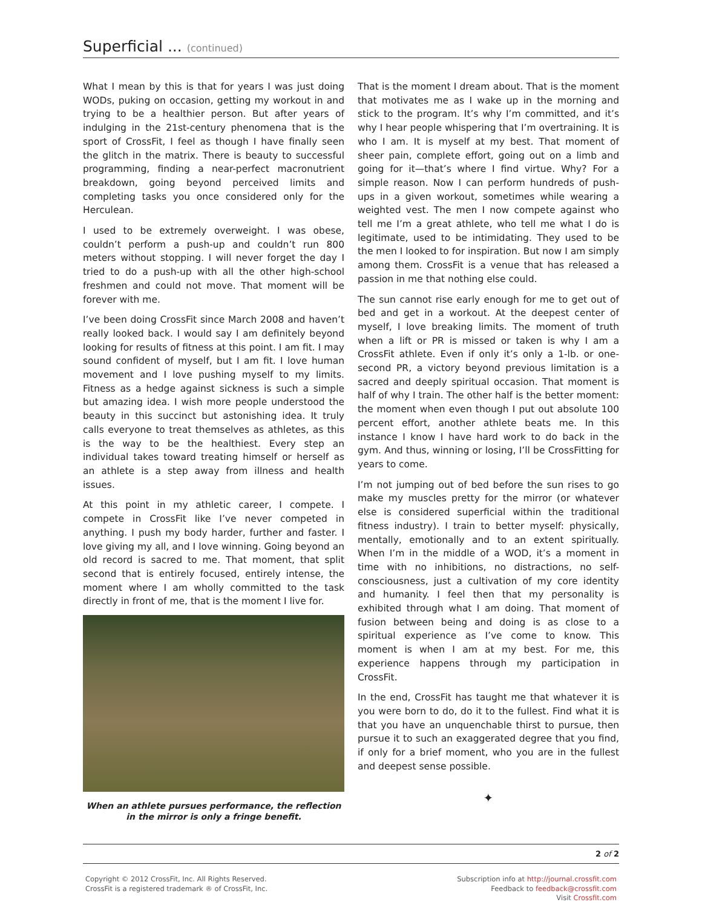Superficial ... (continued)
What I mean by this is that for years I was just doing WODs, puking on occasion, getting my workout in and trying to be a healthier person. But after years of indulging in the 21st-century phenomena that is the sport of CrossFit, I feel as though I have finally seen the glitch in the matrix. There is beauty to successful programming, finding a near-perfect macronutrient breakdown, going beyond perceived limits and completing tasks you once considered only for the Herculean.
I used to be extremely overweight. I was obese, couldn’t perform a push-up and couldn’t run 800 meters without stopping. I will never forget the day I tried to do a push-up with all the other high-school freshmen and could not move. That moment will be forever with me.
I’ve been doing CrossFit since March 2008 and haven’t really looked back. I would say I am definitely beyond looking for results of fitness at this point. I am fit. I may sound confident of myself, but I am fit. I love human movement and I love pushing myself to my limits. Fitness as a hedge against sickness is such a simple but amazing idea. I wish more people understood the beauty in this succinct but astonishing idea. It truly calls everyone to treat themselves as athletes, as this is the way to be the healthiest. Every step an individual takes toward treating himself or herself as an athlete is a step away from illness and health issues.
At this point in my athletic career, I compete. I compete in CrossFit like I’ve never competed in anything. I push my body harder, further and faster. I love giving my all, and I love winning. Going beyond an old record is sacred to me. That moment, that split second that is entirely focused, entirely intense, the moment where I am wholly committed to the task directly in front of me, that is the moment I live for.
When an athlete pursues performance, the reflection in the mirror is only a fringe benefit.
That is the moment I dream about. That is the moment that motivates me as I wake up in the morning and stick to the program. It’s why I’m committed, and it’s why I hear people whispering that I’m overtraining. It is who I am. It is myself at my best. That moment of sheer pain, complete effort, going out on a limb and going for it—that’s where I find virtue. Why? For a simple reason. Now I can perform hundreds of push-ups in a given workout, sometimes while wearing a weighted vest. The men I now compete against who tell me I’m a great athlete, who tell me what I do is legitimate, used to be intimidating. They used to be the men I looked to for inspiration. But now I am simply among them. CrossFit is a venue that has released a passion in me that nothing else could.
The sun cannot rise early enough for me to get out of bed and get in a workout. At the deepest center of myself, I love breaking limits. The moment of truth when a lift or PR is missed or taken is why I am a CrossFit athlete. Even if only it’s only a 1-lb. or one-second PR, a victory beyond previous limitation is a sacred and deeply spiritual occasion. That moment is half of why I train. The other half is the better moment: the moment when even though I put out absolute 100 percent effort, another athlete beats me. In this instance I know I have hard work to do back in the gym. And thus, winning or losing, I’ll be CrossFitting for years to come.
I’m not jumping out of bed before the sun rises to go make my muscles pretty for the mirror (or whatever else is considered superficial within the traditional fitness industry). I train to better myself: physically, mentally, emotionally and to an extent spiritually. When I’m in the middle of a WOD, it’s a moment in time with no inhibitions, no distractions, no self-consciousness, just a cultivation of my core identity and humanity. I feel then that my person­ality is exhibited through what I am doing. That moment of fusion between being and doing is as close to a spiritual experience as I’ve come to know. This moment is when I am at my best. For me, this experience happens through my participation in CrossFit.
In the end, CrossFit has taught me that whatever it is you were born to do, do it to the fullest. Find what it is that you have an unquenchable thirst to pursue, then pursue it to such an exaggerated degree that you find, if only for a brief moment, who you are in the fullest and deepest sense possible.
✦
2 of 2
Copyright © 2012 CrossFit, Inc. All Rights Reserved.
CrossFit is a registered trademark ® of CrossFit, Inc.
Subscription info at http://journal.crossfit.com
Feedback to feedback@crossfit.com
Visit Crossfit.com